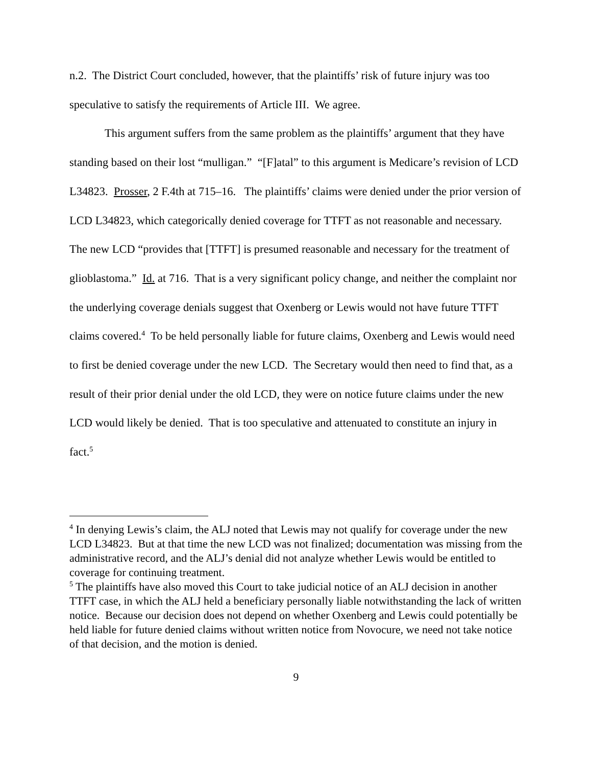n.2. The District Court concluded, however, that the plaintiffs’ risk of future injury was too speculative to satisfy the requirements of Article III. We agree.
This argument suffers from the same problem as the plaintiffs’ argument that they have standing based on their lost “mulligan.” “[F]atal” to this argument is Medicare’s revision of LCD L34823. Prosser, 2 F.4th at 715–16. The plaintiffs’ claims were denied under the prior version of LCD L34823, which categorically denied coverage for TTFT as not reasonable and necessary. The new LCD “provides that [TTFT] is presumed reasonable and necessary for the treatment of glioblastoma.” Id. at 716. That is a very significant policy change, and neither the complaint nor the underlying coverage denials suggest that Oxenberg or Lewis would not have future TTFT claims covered.<sup>4</sup> To be held personally liable for future claims, Oxenberg and Lewis would need to first be denied coverage under the new LCD. The Secretary would then need to find that, as a result of their prior denial under the old LCD, they were on notice future claims under the new LCD would likely be denied. That is too speculative and attenuated to constitute an injury in fact.<sup>5</sup>
<sup>4</sup> In denying Lewis’s claim, the ALJ noted that Lewis may not qualify for coverage under the new LCD L34823. But at that time the new LCD was not finalized; documentation was missing from the administrative record, and the ALJ’s denial did not analyze whether Lewis would be entitled to coverage for continuing treatment.
<sup>5</sup> The plaintiffs have also moved this Court to take judicial notice of an ALJ decision in another TTFT case, in which the ALJ held a beneficiary personally liable notwithstanding the lack of written notice. Because our decision does not depend on whether Oxenberg and Lewis could potentially be held liable for future denied claims without written notice from Novocure, we need not take notice of that decision, and the motion is denied.
9